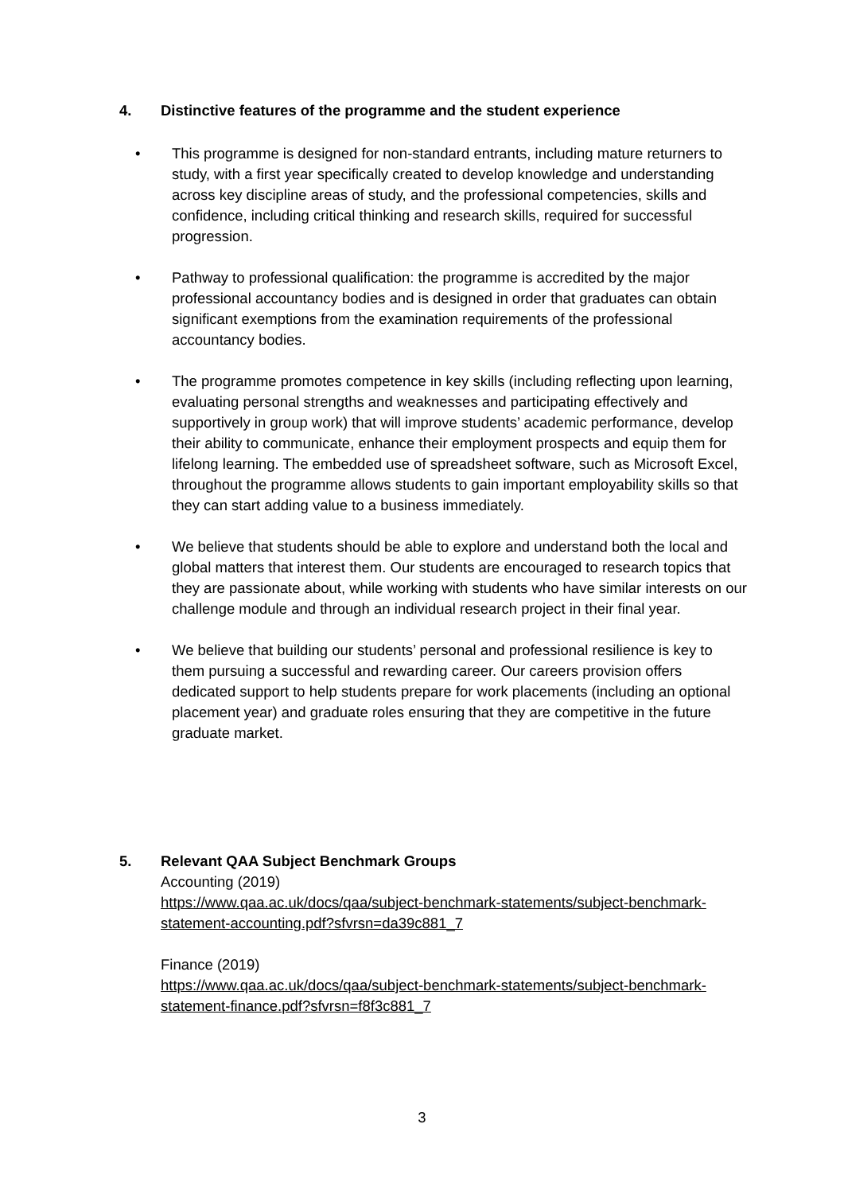4. Distinctive features of the programme and the student experience
• This programme is designed for non-standard entrants, including mature returners to study, with a first year specifically created to develop knowledge and understanding across key discipline areas of study, and the professional competencies, skills and confidence, including critical thinking and research skills, required for successful progression.
• Pathway to professional qualification: the programme is accredited by the major professional accountancy bodies and is designed in order that graduates can obtain significant exemptions from the examination requirements of the professional accountancy bodies.
• The programme promotes competence in key skills (including reflecting upon learning, evaluating personal strengths and weaknesses and participating effectively and supportively in group work) that will improve students’ academic performance, develop their ability to communicate, enhance their employment prospects and equip them for lifelong learning. The embedded use of spreadsheet software, such as Microsoft Excel, throughout the programme allows students to gain important employability skills so that they can start adding value to a business immediately.
• We believe that students should be able to explore and understand both the local and global matters that interest them. Our students are encouraged to research topics that they are passionate about, while working with students who have similar interests on our challenge module and through an individual research project in their final year.
• We believe that building our students’ personal and professional resilience is key to them pursuing a successful and rewarding career. Our careers provision offers dedicated support to help students prepare for work placements (including an optional placement year) and graduate roles ensuring that they are competitive in the future graduate market.
5. Relevant QAA Subject Benchmark Groups
Accounting (2019)
https://www.qaa.ac.uk/docs/qaa/subject-benchmark-statements/subject-benchmark-statement-accounting.pdf?sfvrsn=da39c881_7
Finance (2019)
https://www.qaa.ac.uk/docs/qaa/subject-benchmark-statements/subject-benchmark-statement-finance.pdf?sfvrsn=f8f3c881_7
3